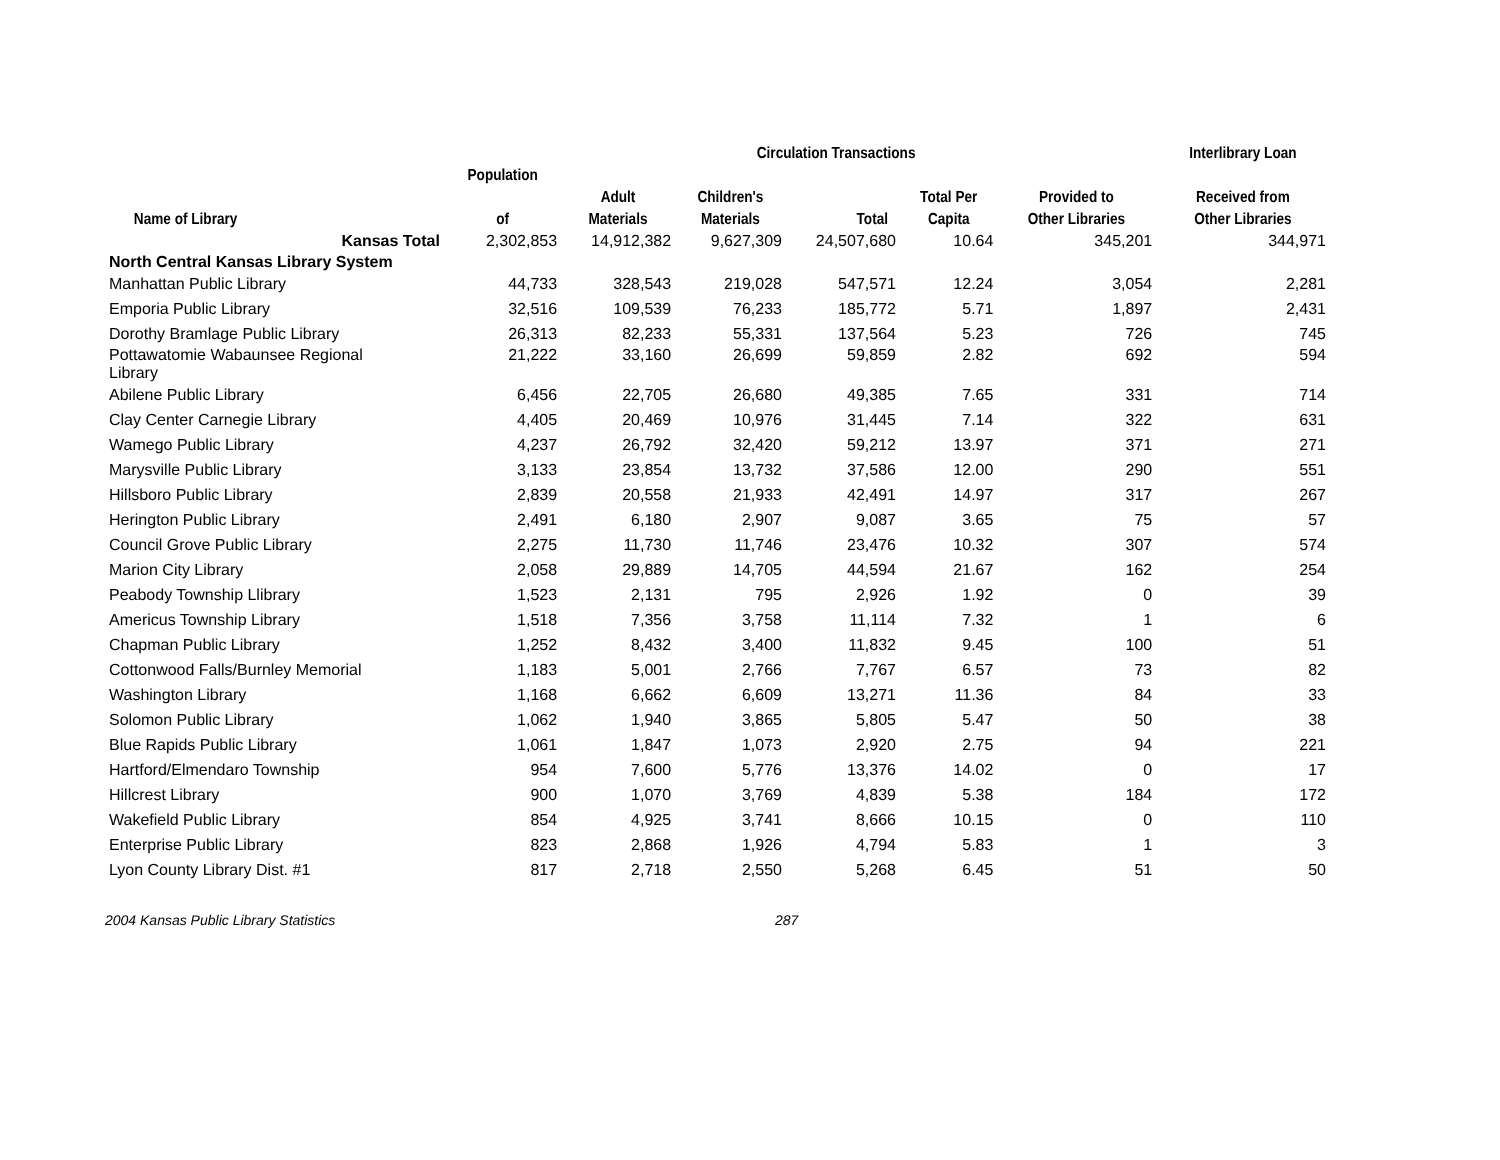| | | | Circulation Transactions | | | | Interlibrary Loan |
| --- | --- | --- | --- | --- | --- | --- | --- |
| | Population | | | | | | |
| | | Adult | Children's | | Total Per | Provided to | Received from |
| Name of Library | of | Materials | Materials | Total | Capita | Other Libraries | Other Libraries |
| Kansas Total | 2,302,853 | 14,912,382 | 9,627,309 | 24,507,680 | 10.64 | 345,201 | 344,971 |
| North Central Kansas Library System | | | | | | | |
| Manhattan Public Library | 44,733 | 328,543 | 219,028 | 547,571 | 12.24 | 3,054 | 2,281 |
| Emporia Public Library | 32,516 | 109,539 | 76,233 | 185,772 | 5.71 | 1,897 | 2,431 |
| Dorothy Bramlage Public Library | 26,313 | 82,233 | 55,331 | 137,564 | 5.23 | 726 | 745 |
| Pottawatomie Wabaunsee Regional Library | 21,222 | 33,160 | 26,699 | 59,859 | 2.82 | 692 | 594 |
| Abilene Public Library | 6,456 | 22,705 | 26,680 | 49,385 | 7.65 | 331 | 714 |
| Clay Center Carnegie Library | 4,405 | 20,469 | 10,976 | 31,445 | 7.14 | 322 | 631 |
| Wamego Public Library | 4,237 | 26,792 | 32,420 | 59,212 | 13.97 | 371 | 271 |
| Marysville Public Library | 3,133 | 23,854 | 13,732 | 37,586 | 12.00 | 290 | 551 |
| Hillsboro Public Library | 2,839 | 20,558 | 21,933 | 42,491 | 14.97 | 317 | 267 |
| Herington Public Library | 2,491 | 6,180 | 2,907 | 9,087 | 3.65 | 75 | 57 |
| Council Grove Public Library | 2,275 | 11,730 | 11,746 | 23,476 | 10.32 | 307 | 574 |
| Marion City Library | 2,058 | 29,889 | 14,705 | 44,594 | 21.67 | 162 | 254 |
| Peabody Township Llibrary | 1,523 | 2,131 | 795 | 2,926 | 1.92 | 0 | 39 |
| Americus Township Library | 1,518 | 7,356 | 3,758 | 11,114 | 7.32 | 1 | 6 |
| Chapman Public Library | 1,252 | 8,432 | 3,400 | 11,832 | 9.45 | 100 | 51 |
| Cottonwood Falls/Burnley Memorial | 1,183 | 5,001 | 2,766 | 7,767 | 6.57 | 73 | 82 |
| Washington Library | 1,168 | 6,662 | 6,609 | 13,271 | 11.36 | 84 | 33 |
| Solomon Public Library | 1,062 | 1,940 | 3,865 | 5,805 | 5.47 | 50 | 38 |
| Blue Rapids Public Library | 1,061 | 1,847 | 1,073 | 2,920 | 2.75 | 94 | 221 |
| Hartford/Elmendaro Township | 954 | 7,600 | 5,776 | 13,376 | 14.02 | 0 | 17 |
| Hillcrest Library | 900 | 1,070 | 3,769 | 4,839 | 5.38 | 184 | 172 |
| Wakefield Public Library | 854 | 4,925 | 3,741 | 8,666 | 10.15 | 0 | 110 |
| Enterprise Public Library | 823 | 2,868 | 1,926 | 4,794 | 5.83 | 1 | 3 |
| Lyon County Library Dist. #1 | 817 | 2,718 | 2,550 | 5,268 | 6.45 | 51 | 50 |
2004 Kansas Public Library Statistics 287